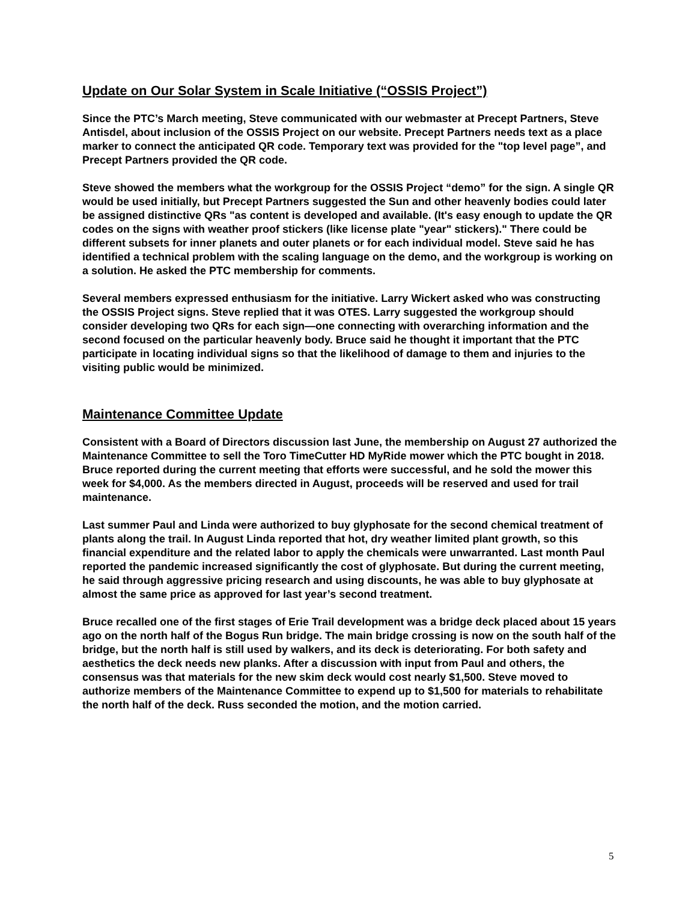Update on Our Solar System in Scale Initiative (“OSSIS Project”)
Since the PTC’s March meeting, Steve communicated with our webmaster at Precept Partners, Steve Antisdel, about inclusion of the OSSIS Project on our website. Precept Partners needs text as a place marker to connect the anticipated QR code. Temporary text was provided for the "top level page”, and Precept Partners provided the QR code.
Steve showed the members what the workgroup for the OSSIS Project “demo” for the sign. A single QR would be used initially, but Precept Partners suggested the Sun and other heavenly bodies could later be assigned distinctive QRs "as content is developed and available. (It's easy enough to update the QR codes on the signs with weather proof stickers (like license plate "year" stickers)." There could be different subsets for inner planets and outer planets or for each individual model. Steve said he has identified a technical problem with the scaling language on the demo, and the workgroup is working on a solution. He asked the PTC membership for comments.
Several members expressed enthusiasm for the initiative. Larry Wickert asked who was constructing the OSSIS Project signs. Steve replied that it was OTES. Larry suggested the workgroup should consider developing two QRs for each sign—one connecting with overarching information and the second focused on the particular heavenly body. Bruce said he thought it important that the PTC participate in locating individual signs so that the likelihood of damage to them and injuries to the visiting public would be minimized.
Maintenance Committee Update
Consistent with a Board of Directors discussion last June, the membership on August 27 authorized the Maintenance Committee to sell the Toro TimeCutter HD MyRide mower which the PTC bought in 2018. Bruce reported during the current meeting that efforts were successful, and he sold the mower this week for $4,000. As the members directed in August, proceeds will be reserved and used for trail maintenance.
Last summer Paul and Linda were authorized to buy glyphosate for the second chemical treatment of plants along the trail. In August Linda reported that hot, dry weather limited plant growth, so this financial expenditure and the related labor to apply the chemicals were unwarranted. Last month Paul reported the pandemic increased significantly the cost of glyphosate. But during the current meeting, he said through aggressive pricing research and using discounts, he was able to buy glyphosate at almost the same price as approved for last year’s second treatment.
Bruce recalled one of the first stages of Erie Trail development was a bridge deck placed about 15 years ago on the north half of the Bogus Run bridge. The main bridge crossing is now on the south half of the bridge, but the north half is still used by walkers, and its deck is deteriorating. For both safety and aesthetics the deck needs new planks. After a discussion with input from Paul and others, the consensus was that materials for the new skim deck would cost nearly $1,500. Steve moved to authorize members of the Maintenance Committee to expend up to $1,500 for materials to rehabilitate the north half of the deck. Russ seconded the motion, and the motion carried.
5